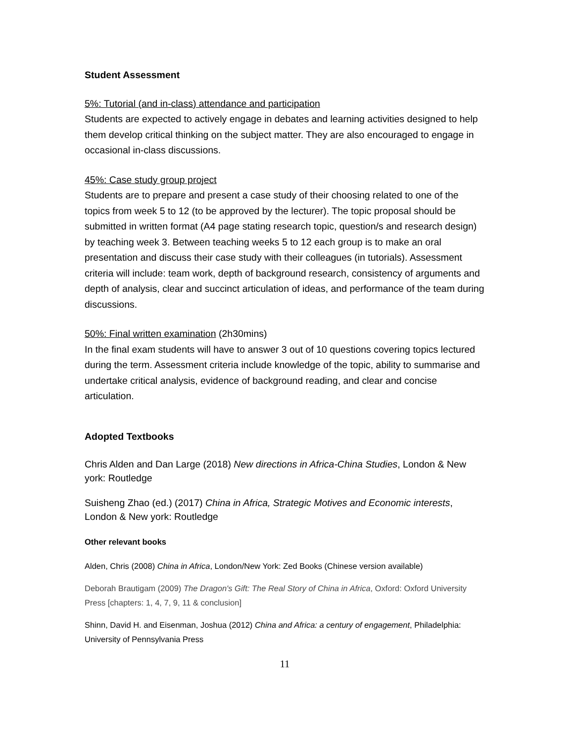Student Assessment
5%: Tutorial (and in-class) attendance and participation
Students are expected to actively engage in debates and learning activities designed to help them develop critical thinking on the subject matter. They are also encouraged to engage in occasional in-class discussions.
45%: Case study group project
Students are to prepare and present a case study of their choosing related to one of the topics from week 5 to 12 (to be approved by the lecturer). The topic proposal should be submitted in written format (A4 page stating research topic, question/s and research design) by teaching week 3. Between teaching weeks 5 to 12 each group is to make an oral presentation and discuss their case study with their colleagues (in tutorials). Assessment criteria will include: team work, depth of background research, consistency of arguments and depth of analysis, clear and succinct articulation of ideas, and performance of the team during discussions.
50%: Final written examination (2h30mins)
In the final exam students will have to answer 3 out of 10 questions covering topics lectured during the term. Assessment criteria include knowledge of the topic, ability to summarise and undertake critical analysis, evidence of background reading, and clear and concise articulation.
Adopted Textbooks
Chris Alden and Dan Large (2018) New directions in Africa-China Studies, London & New york: Routledge
Suisheng Zhao (ed.) (2017) China in Africa, Strategic Motives and Economic interests, London & New york: Routledge
Other relevant books
Alden, Chris (2008) China in Africa, London/New York: Zed Books (Chinese version available)
Deborah Brautigam (2009) The Dragon's Gift: The Real Story of China in Africa, Oxford: Oxford University Press [chapters: 1, 4, 7, 9, 11 & conclusion]
Shinn, David H. and Eisenman, Joshua (2012) China and Africa: a century of engagement, Philadelphia: University of Pennsylvania Press
11